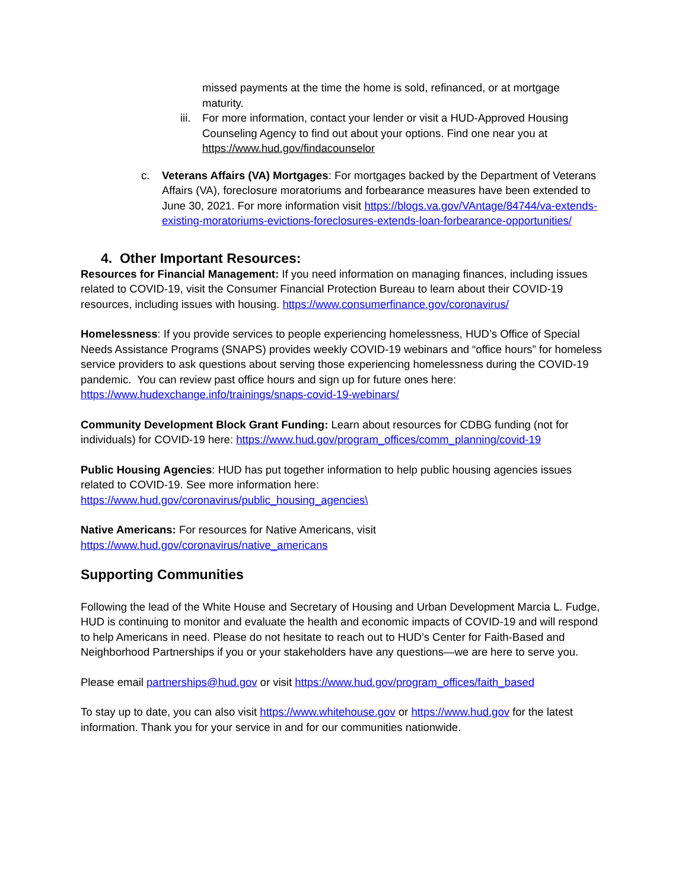missed payments at the time the home is sold, refinanced, or at mortgage maturity.
iii. For more information, contact your lender or visit a HUD-Approved Housing Counseling Agency to find out about your options. Find one near you at https://www.hud.gov/findacounselor
c. Veterans Affairs (VA) Mortgages: For mortgages backed by the Department of Veterans Affairs (VA), foreclosure moratoriums and forbearance measures have been extended to June 30, 2021. For more information visit https://blogs.va.gov/VAntage/84744/va-extends-existing-moratoriums-evictions-foreclosures-extends-loan-forbearance-opportunities/
4. Other Important Resources:
Resources for Financial Management: If you need information on managing finances, including issues related to COVID-19, visit the Consumer Financial Protection Bureau to learn about their COVID-19 resources, including issues with housing. https://www.consumerfinance.gov/coronavirus/
Homelessness: If you provide services to people experiencing homelessness, HUD’s Office of Special Needs Assistance Programs (SNAPS) provides weekly COVID-19 webinars and “office hours” for homeless service providers to ask questions about serving those experiencing homelessness during the COVID-19 pandemic. You can review past office hours and sign up for future ones here: https://www.hudexchange.info/trainings/snaps-covid-19-webinars/
Community Development Block Grant Funding: Learn about resources for CDBG funding (not for individuals) for COVID-19 here: https://www.hud.gov/program_offices/comm_planning/covid-19
Public Housing Agencies: HUD has put together information to help public housing agencies issues related to COVID-19. See more information here:
https://www.hud.gov/coronavirus/public_housing_agencies\
Native Americans: For resources for Native Americans, visit
https://www.hud.gov/coronavirus/native_americans
Supporting Communities
Following the lead of the White House and Secretary of Housing and Urban Development Marcia L. Fudge, HUD is continuing to monitor and evaluate the health and economic impacts of COVID-19 and will respond to help Americans in need. Please do not hesitate to reach out to HUD’s Center for Faith-Based and Neighborhood Partnerships if you or your stakeholders have any questions—we are here to serve you.
Please email partnerships@hud.gov or visit https://www.hud.gov/program_offices/faith_based
To stay up to date, you can also visit https://www.whitehouse.gov or https://www.hud.gov for the latest information. Thank you for your service in and for our communities nationwide.